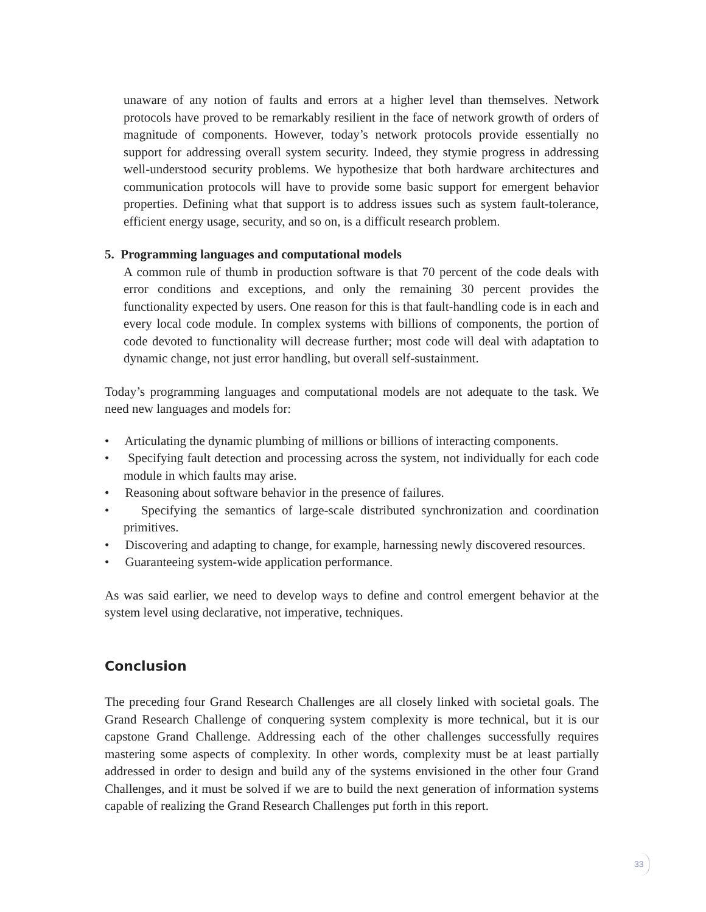unaware of any notion of faults and errors at a higher level than themselves. Network protocols have proved to be remarkably resilient in the face of network growth of orders of magnitude of components. However, today’s network protocols provide essentially no support for addressing overall system security. Indeed, they stymie progress in addressing well-understood security problems. We hypothesize that both hardware architectures and communication protocols will have to provide some basic support for emergent behavior properties. Defining what that support is to address issues such as system fault-tolerance, efficient energy usage, security, and so on, is a difficult research problem.
5. Programming languages and computational models
A common rule of thumb in production software is that 70 percent of the code deals with error conditions and exceptions, and only the remaining 30 percent provides the functionality expected by users. One reason for this is that fault-handling code is in each and every local code module. In complex systems with billions of components, the portion of code devoted to functionality will decrease further; most code will deal with adaptation to dynamic change, not just error handling, but overall self-sustainment.
Today’s programming languages and computational models are not adequate to the task. We need new languages and models for:
• Articulating the dynamic plumbing of millions or billions of interacting components.
• Specifying fault detection and processing across the system, not individually for each code module in which faults may arise.
• Reasoning about software behavior in the presence of failures.
• Specifying the semantics of large-scale distributed synchronization and coordination primitives.
• Discovering and adapting to change, for example, harnessing newly discovered resources.
• Guaranteeing system-wide application performance.
As was said earlier, we need to develop ways to define and control emergent behavior at the system level using declarative, not imperative, techniques.
Conclusion
The preceding four Grand Research Challenges are all closely linked with societal goals. The Grand Research Challenge of conquering system complexity is more technical, but it is our capstone Grand Challenge. Addressing each of the other challenges successfully requires mastering some aspects of complexity. In other words, complexity must be at least partially addressed in order to design and build any of the systems envisioned in the other four Grand Challenges, and it must be solved if we are to build the next generation of information systems capable of realizing the Grand Research Challenges put forth in this report.
33